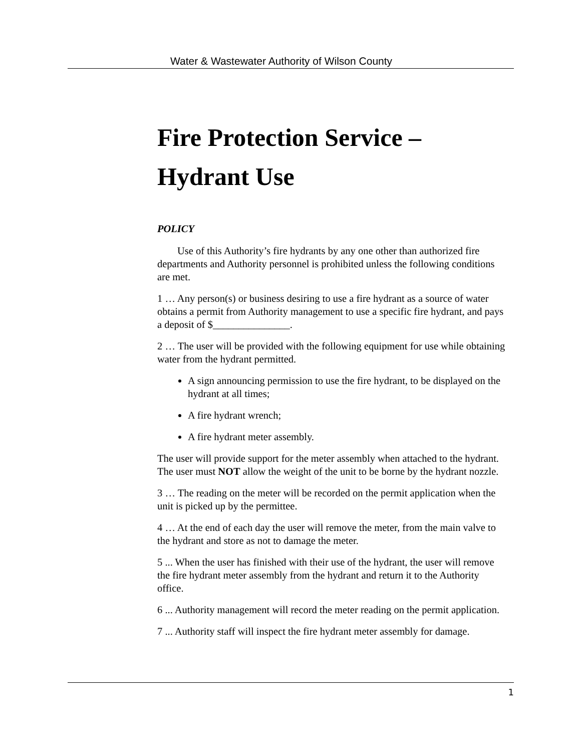Water & Wastewater Authority of Wilson County
Fire Protection Service – Hydrant Use
POLICY
Use of this Authority’s fire hydrants by any one other than authorized fire departments and Authority personnel is prohibited unless the following conditions are met.
1 … Any person(s) or business desiring to use a fire hydrant as a source of water obtains a permit from Authority management to use a specific fire hydrant, and pays a deposit of $_______________.
2 … The user will be provided with the following equipment for use while obtaining water from the hydrant permitted.
A sign announcing permission to use the fire hydrant, to be displayed on the hydrant at all times;
A fire hydrant wrench;
A fire hydrant meter assembly.
The user will provide support for the meter assembly when attached to the hydrant. The user must NOT allow the weight of the unit to be borne by the hydrant nozzle.
3 … The reading on the meter will be recorded on the permit application when the unit is picked up by the permittee.
4 … At the end of each day the user will remove the meter, from the main valve to the hydrant and store as not to damage the meter.
5 ... When the user has finished with their use of the hydrant, the user will remove the fire hydrant meter assembly from the hydrant and return it to the Authority office.
6 ... Authority management will record the meter reading on the permit application.
7 ... Authority staff will inspect the fire hydrant meter assembly for damage.
1